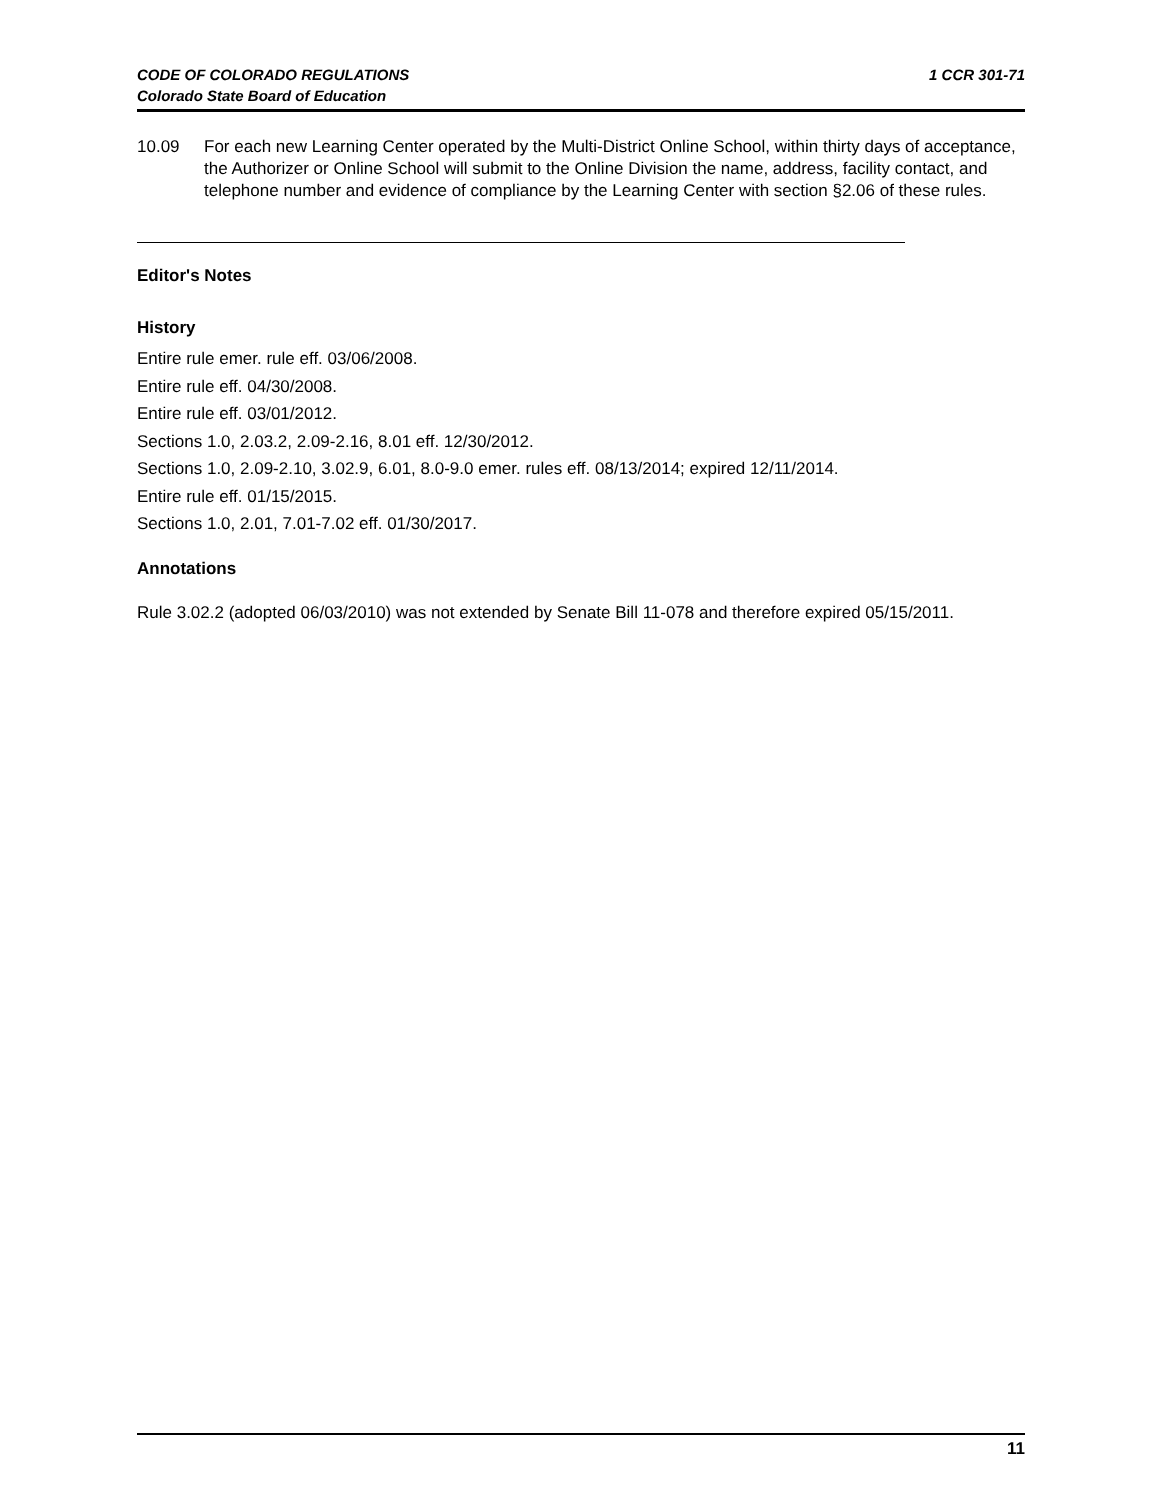1 CCR 301-71 CODE OF COLORADO REGULATIONS
Colorado State Board of Education
10.09 For each new Learning Center operated by the Multi-District Online School, within thirty days of acceptance, the Authorizer or Online School will submit to the Online Division the name, address, facility contact, and telephone number and evidence of compliance by the Learning Center with section §2.06 of these rules.
Editor's Notes
History
Entire rule emer. rule eff. 03/06/2008.
Entire rule eff. 04/30/2008.
Entire rule eff. 03/01/2012.
Sections 1.0, 2.03.2, 2.09-2.16, 8.01 eff. 12/30/2012.
Sections 1.0, 2.09-2.10, 3.02.9, 6.01, 8.0-9.0 emer. rules eff. 08/13/2014; expired 12/11/2014.
Entire rule eff. 01/15/2015.
Sections 1.0, 2.01, 7.01-7.02 eff. 01/30/2017.
Annotations
Rule 3.02.2 (adopted 06/03/2010) was not extended by Senate Bill 11-078 and therefore expired 05/15/2011.
11